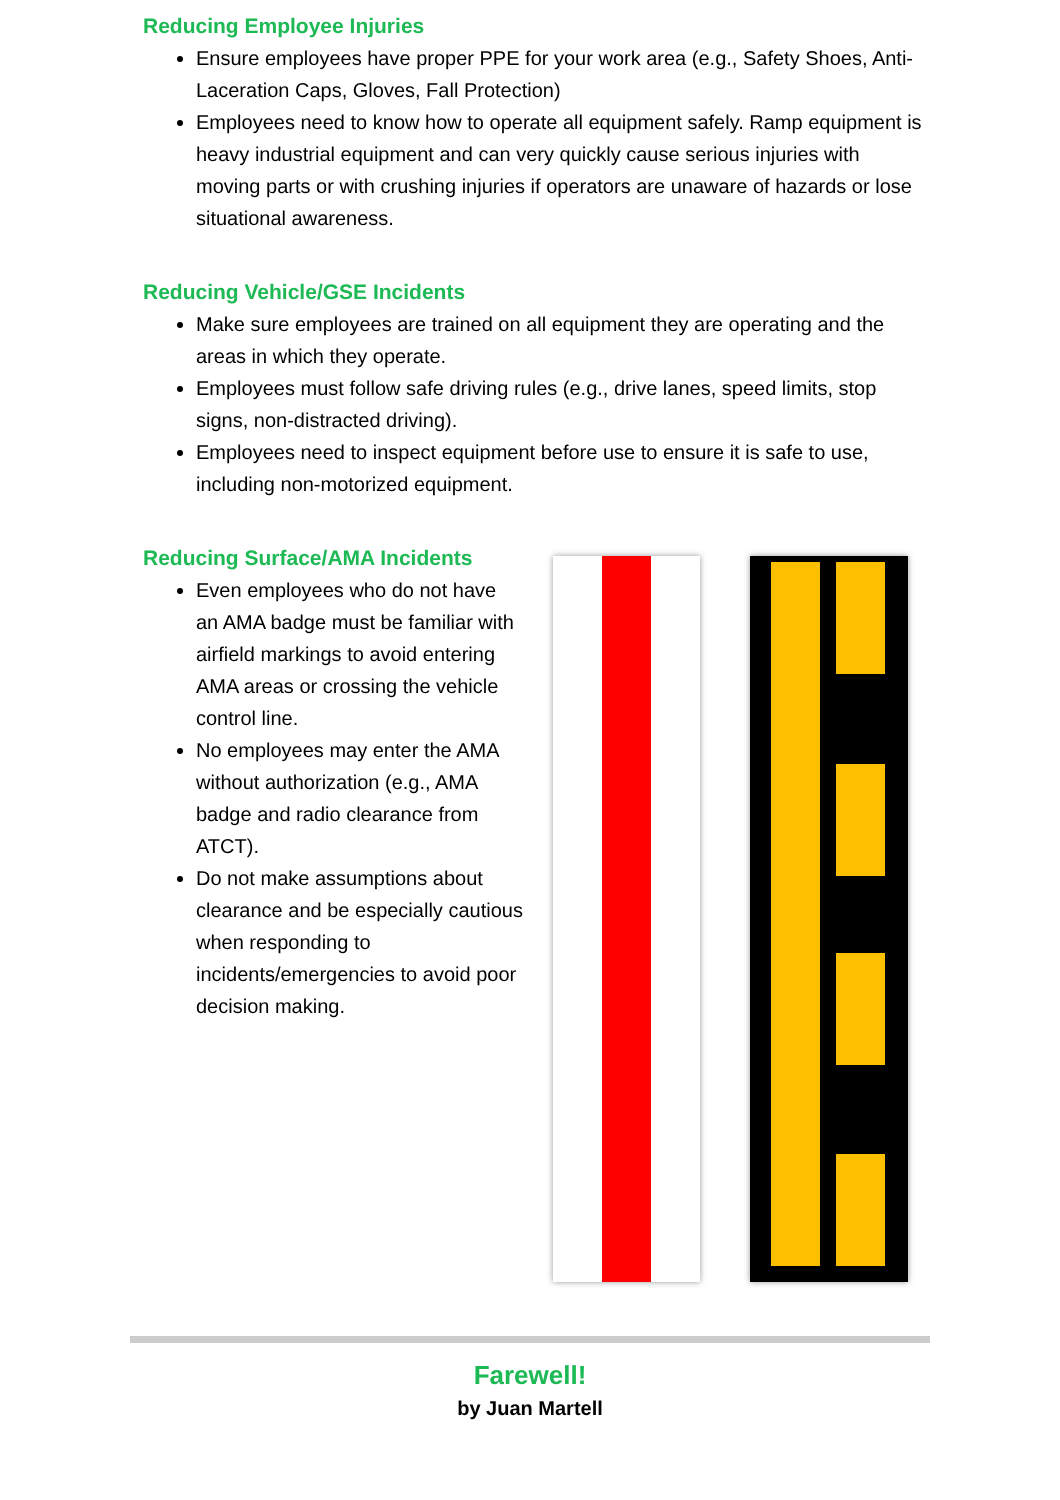Reducing Employee Injuries
Ensure employees have proper PPE for your work area (e.g., Safety Shoes, Anti-Laceration Caps, Gloves, Fall Protection)
Employees need to know how to operate all equipment safely. Ramp equipment is heavy industrial equipment and can very quickly cause serious injuries with moving parts or with crushing injuries if operators are unaware of hazards or lose situational awareness.
Reducing Vehicle/GSE Incidents
Make sure employees are trained on all equipment they are operating and the areas in which they operate.
Employees must follow safe driving rules (e.g., drive lanes, speed limits, stop signs, non-distracted driving).
Employees need to inspect equipment before use to ensure it is safe to use, including non-motorized equipment.
Reducing Surface/AMA Incidents
Even employees who do not have an AMA badge must be familiar with airfield markings to avoid entering AMA areas or crossing the vehicle control line.
No employees may enter the AMA without authorization (e.g., AMA badge and radio clearance from ATCT).
Do not make assumptions about clearance and be especially cautious when responding to incidents/emergencies to avoid poor decision making.
Farewell!
by Juan Martell